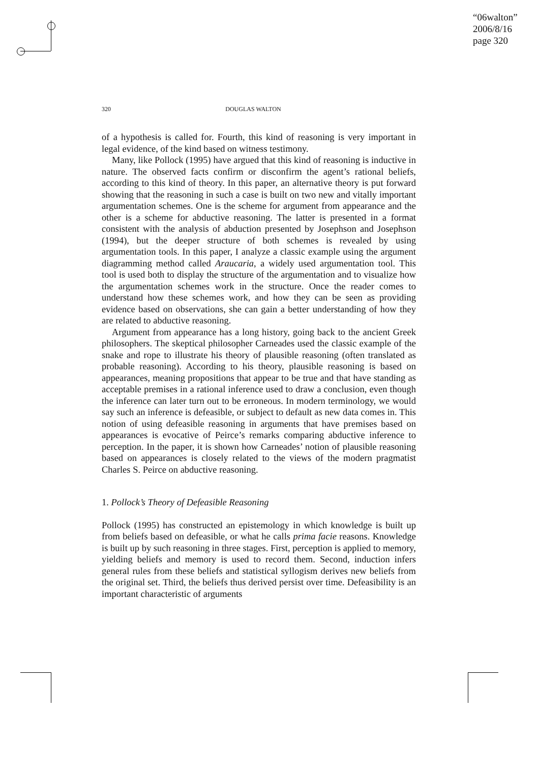“06walton”
2006/8/16
page 320
320 DOUGLAS WALTON
of a hypothesis is called for. Fourth, this kind of reasoning is very important in legal evidence, of the kind based on witness testimony.
Many, like Pollock (1995) have argued that this kind of reasoning is inductive in nature. The observed facts confirm or disconfirm the agent’s rational beliefs, according to this kind of theory. In this paper, an alternative theory is put forward showing that the reasoning in such a case is built on two new and vitally important argumentation schemes. One is the scheme for argument from appearance and the other is a scheme for abductive reasoning. The latter is presented in a format consistent with the analysis of abduction presented by Josephson and Josephson (1994), but the deeper structure of both schemes is revealed by using argumentation tools. In this paper, I analyze a classic example using the argument diagramming method called Araucaria, a widely used argumentation tool. This tool is used both to display the structure of the argumentation and to visualize how the argumentation schemes work in the structure. Once the reader comes to understand how these schemes work, and how they can be seen as providing evidence based on observations, she can gain a better understanding of how they are related to abductive reasoning.
Argument from appearance has a long history, going back to the ancient Greek philosophers. The skeptical philosopher Carneades used the classic example of the snake and rope to illustrate his theory of plausible reasoning (often translated as probable reasoning). According to his theory, plausible reasoning is based on appearances, meaning propositions that appear to be true and that have standing as acceptable premises in a rational inference used to draw a conclusion, even though the inference can later turn out to be erroneous. In modern terminology, we would say such an inference is defeasible, or subject to default as new data comes in. This notion of using defeasible reasoning in arguments that have premises based on appearances is evocative of Peirce’s remarks comparing abductive inference to perception. In the paper, it is shown how Carneades’ notion of plausible reasoning based on appearances is closely related to the views of the modern pragmatist Charles S. Peirce on abductive reasoning.
1. Pollock’s Theory of Defeasible Reasoning
Pollock (1995) has constructed an epistemology in which knowledge is built up from beliefs based on defeasible, or what he calls prima facie reasons. Knowledge is built up by such reasoning in three stages. First, perception is applied to memory, yielding beliefs and memory is used to record them. Second, induction infers general rules from these beliefs and statistical syllogism derives new beliefs from the original set. Third, the beliefs thus derived persist over time. Defeasibility is an important characteristic of arguments